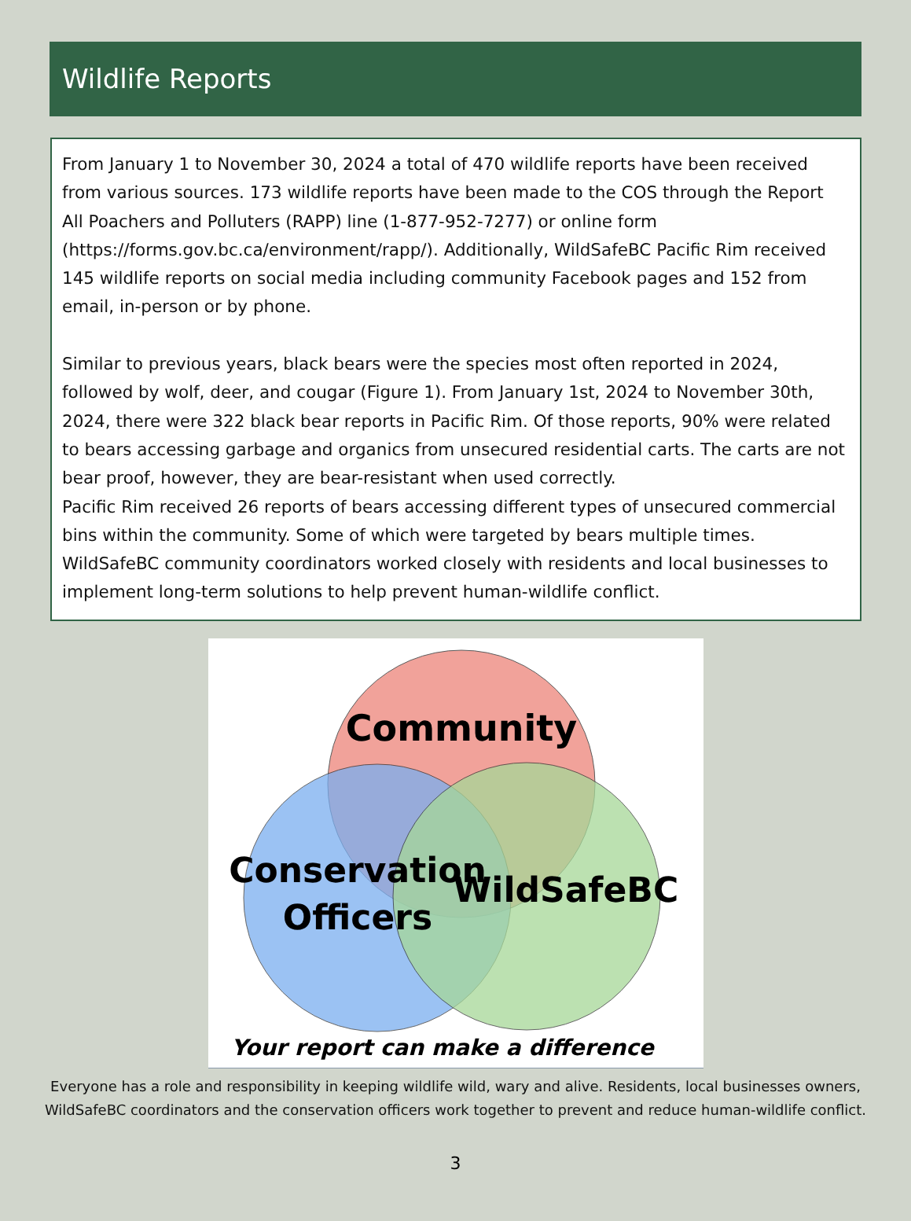Wildlife Reports
From January 1 to November 30, 2024 a total of 470 wildlife reports have been received from various sources. 173 wildlife reports have been made to the COS through the Report All Poachers and Polluters (RAPP) line (1-877-952-7277) or online form (https://forms.gov.bc.ca/environment/rapp/). Additionally, WildSafeBC Pacific Rim received 145 wildlife reports on social media including community Facebook pages and 152 from email, in-person or by phone.
Similar to previous years, black bears were the species most often reported in 2024, followed by wolf, deer, and cougar (Figure 1). From January 1st, 2024 to November 30th, 2024, there were 322 black bear reports in Pacific Rim. Of those reports, 90% were related to bears accessing garbage and organics from unsecured residential carts. The carts are not bear proof, however, they are bear-resistant when used correctly.
Pacific Rim received 26 reports of bears accessing different types of unsecured commercial bins within the community. Some of which were targeted by bears multiple times. WildSafeBC community coordinators worked closely with residents and local businesses to implement long-term solutions to help prevent human-wildlife conflict.
Community
Conservation
Officers
WildSafeBC
Your report can make a difference
Everyone has a role and responsibility in keeping wildlife wild, wary and alive. Residents, local businesses owners,
WildSafeBC coordinators and the conservation officers work together to prevent and reduce human-wildlife conflict.
3